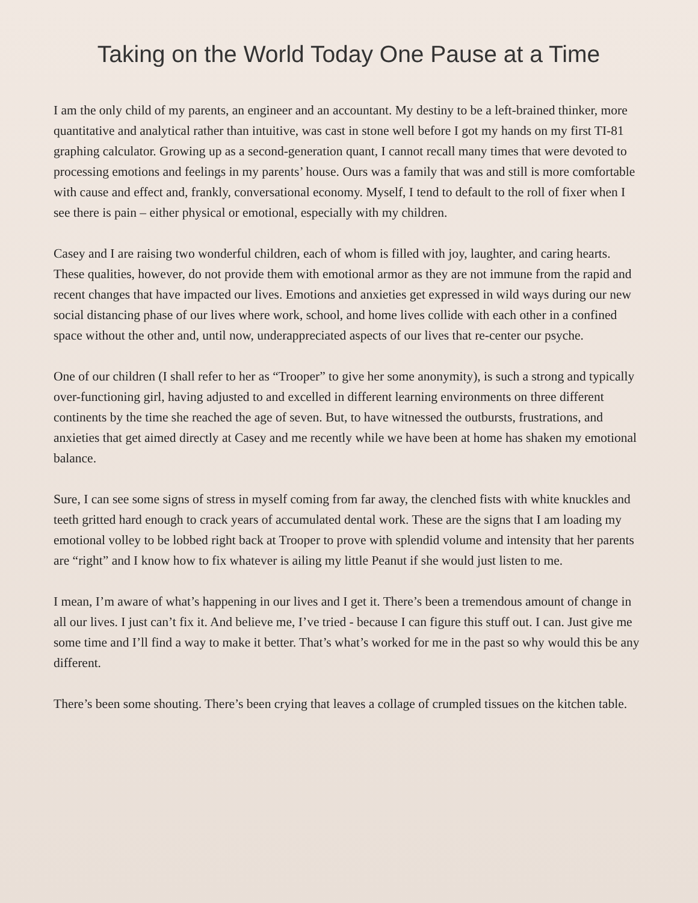Taking on the World Today One Pause at a Time
I am the only child of my parents, an engineer and an accountant. My destiny to be a left-brained thinker, more quantitative and analytical rather than intuitive, was cast in stone well before I got my hands on my first TI-81 graphing calculator. Growing up as a second-generation quant, I cannot recall many times that were devoted to processing emotions and feelings in my parents’ house. Ours was a family that was and still is more comfortable with cause and effect and, frankly, conversational economy. Myself, I tend to default to the roll of fixer when I see there is pain – either physical or emotional, especially with my children.
Casey and I are raising two wonderful children, each of whom is filled with joy, laughter, and caring hearts. These qualities, however, do not provide them with emotional armor as they are not immune from the rapid and recent changes that have impacted our lives. Emotions and anxieties get expressed in wild ways during our new social distancing phase of our lives where work, school, and home lives collide with each other in a confined space without the other and, until now, underappreciated aspects of our lives that re-center our psyche.
One of our children (I shall refer to her as “Trooper” to give her some anonymity), is such a strong and typically over-functioning girl, having adjusted to and excelled in different learning environments on three different continents by the time she reached the age of seven. But, to have witnessed the outbursts, frustrations, and anxieties that get aimed directly at Casey and me recently while we have been at home has shaken my emotional balance.
Sure, I can see some signs of stress in myself coming from far away, the clenched fists with white knuckles and teeth gritted hard enough to crack years of accumulated dental work. These are the signs that I am loading my emotional volley to be lobbed right back at Trooper to prove with splendid volume and intensity that her parents are “right” and I know how to fix whatever is ailing my little Peanut if she would just listen to me.
I mean, I’m aware of what’s happening in our lives and I get it. There’s been a tremendous amount of change in all our lives. I just can’t fix it. And believe me, I’ve tried - because I can figure this stuff out. I can. Just give me some time and I’ll find a way to make it better. That’s what’s worked for me in the past so why would this be any different.
There’s been some shouting. There’s been crying that leaves a collage of crumpled tissues on the kitchen table.